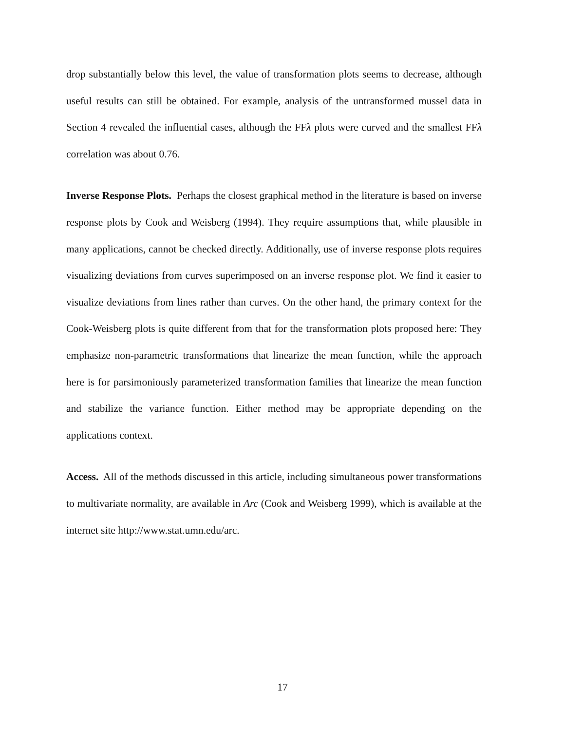drop substantially below this level, the value of transformation plots seems to decrease, although useful results can still be obtained. For example, analysis of the untransformed mussel data in Section 4 revealed the influential cases, although the FFλ plots were curved and the smallest FFλ correlation was about 0.76.
Inverse Response Plots. Perhaps the closest graphical method in the literature is based on inverse response plots by Cook and Weisberg (1994). They require assumptions that, while plausible in many applications, cannot be checked directly. Additionally, use of inverse response plots requires visualizing deviations from curves superimposed on an inverse response plot. We find it easier to visualize deviations from lines rather than curves. On the other hand, the primary context for the Cook-Weisberg plots is quite different from that for the transformation plots proposed here: They emphasize non-parametric transformations that linearize the mean function, while the approach here is for parsimoniously parameterized transformation families that linearize the mean function and stabilize the variance function. Either method may be appropriate depending on the applications context.
Access. All of the methods discussed in this article, including simultaneous power transformations to multivariate normality, are available in Arc (Cook and Weisberg 1999), which is available at the internet site http://www.stat.umn.edu/arc.
17